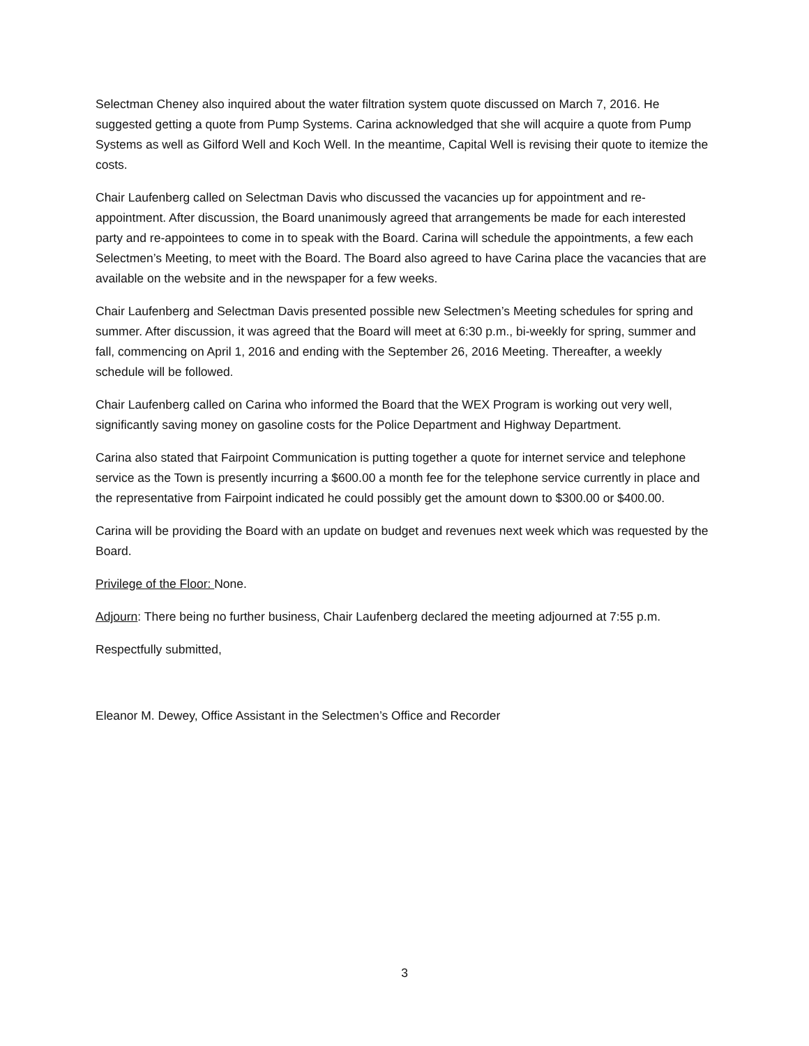Selectman Cheney also inquired about the water filtration system quote discussed on March 7, 2016. He suggested getting a quote from Pump Systems. Carina acknowledged that she will acquire a quote from Pump Systems as well as Gilford Well and Koch Well. In the meantime, Capital Well is revising their quote to itemize the costs.
Chair Laufenberg called on Selectman Davis who discussed the vacancies up for appointment and re-appointment. After discussion, the Board unanimously agreed that arrangements be made for each interested party and re-appointees to come in to speak with the Board. Carina will schedule the appointments, a few each Selectmen’s Meeting, to meet with the Board. The Board also agreed to have Carina place the vacancies that are available on the website and in the newspaper for a few weeks.
Chair Laufenberg and Selectman Davis presented possible new Selectmen’s Meeting schedules for spring and summer. After discussion, it was agreed that the Board will meet at 6:30 p.m., bi-weekly for spring, summer and fall, commencing on April 1, 2016 and ending with the September 26, 2016 Meeting. Thereafter, a weekly schedule will be followed.
Chair Laufenberg called on Carina who informed the Board that the WEX Program is working out very well, significantly saving money on gasoline costs for the Police Department and Highway Department.
Carina also stated that Fairpoint Communication is putting together a quote for internet service and telephone service as the Town is presently incurring a $600.00 a month fee for the telephone service currently in place and the representative from Fairpoint indicated he could possibly get the amount down to $300.00 or $400.00.
Carina will be providing the Board with an update on budget and revenues next week which was requested by the Board.
Privilege of the Floor: None.
Adjourn: There being no further business, Chair Laufenberg declared the meeting adjourned at 7:55 p.m.
Respectfully submitted,
Eleanor M. Dewey, Office Assistant in the Selectmen’s Office and Recorder
3